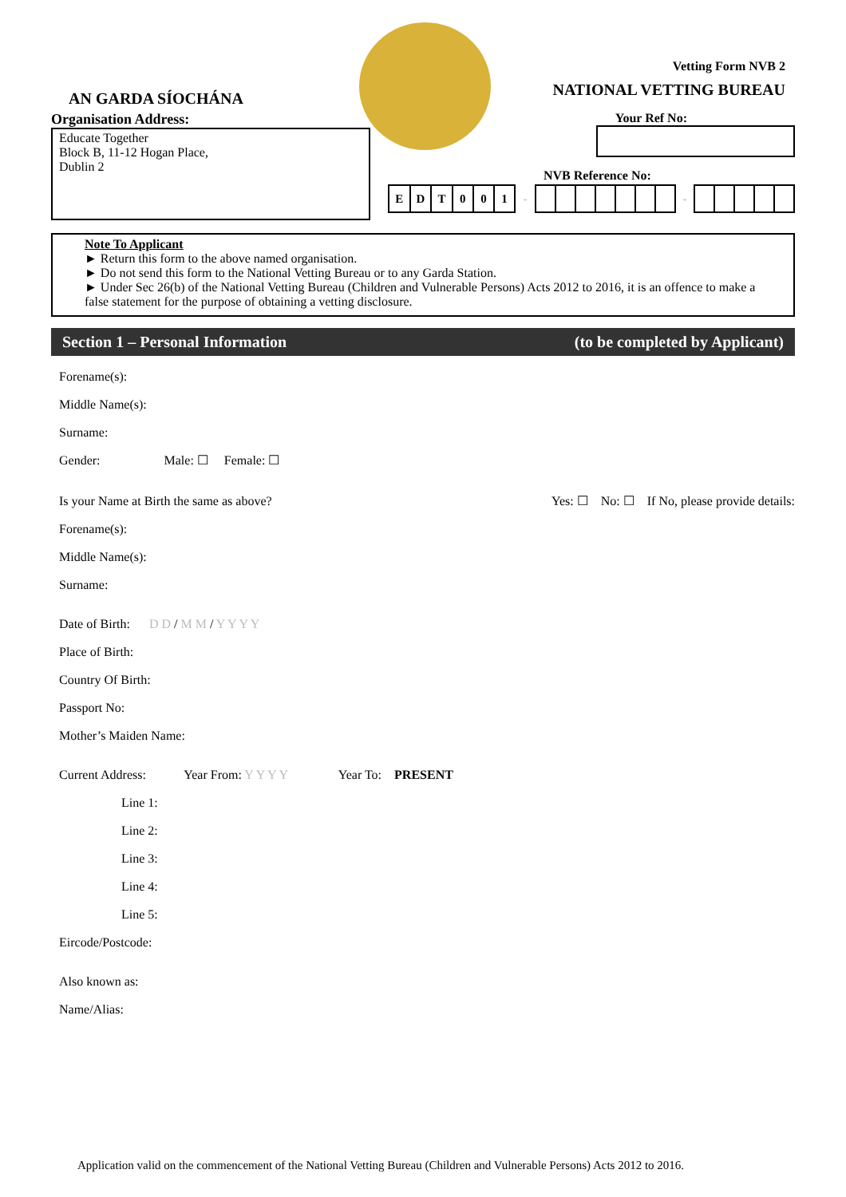AN GARDA SÍOCHÁNA
Vetting Form NVB 2
NATIONAL VETTING BUREAU
Organisation Address:
Educate Together
Block B, 11-12 Hogan Place,
Dublin 2
Your Ref No:
NVB Reference No:
| E | D | T | 0 | 0 | 1 | - | | | | | | | | - | | | | | |
Note To Applicant
► Return this form to the above named organisation.
► Do not send this form to the National Vetting Bureau or to any Garda Station.
► Under Sec 26(b) of the National Vetting Bureau (Children and Vulnerable Persons) Acts 2012 to 2016, it is an offence to make a false statement for the purpose of obtaining a vetting disclosure.
Section 1 – Personal Information (to be completed by Applicant)
Forename(s):
Middle Name(s):
Surname:
Gender: Male: ☐ Female: ☐
Is your Name at Birth the same as above? Yes: ☐ No: ☐ If No, please provide details:
Forename(s):
Middle Name(s):
Surname:
Date of Birth: D D / M M / Y Y Y Y
Place of Birth:
Country Of Birth:
Passport No:
Mother’s Maiden Name:
Current Address: Year From: Y Y Y Y Year To: PRESENT
Line 1:
Line 2:
Line 3:
Line 4:
Line 5:
Eircode/Postcode:
Also known as:
Name/Alias:
Application valid on the commencement of the National Vetting Bureau (Children and Vulnerable Persons) Acts 2012 to 2016.